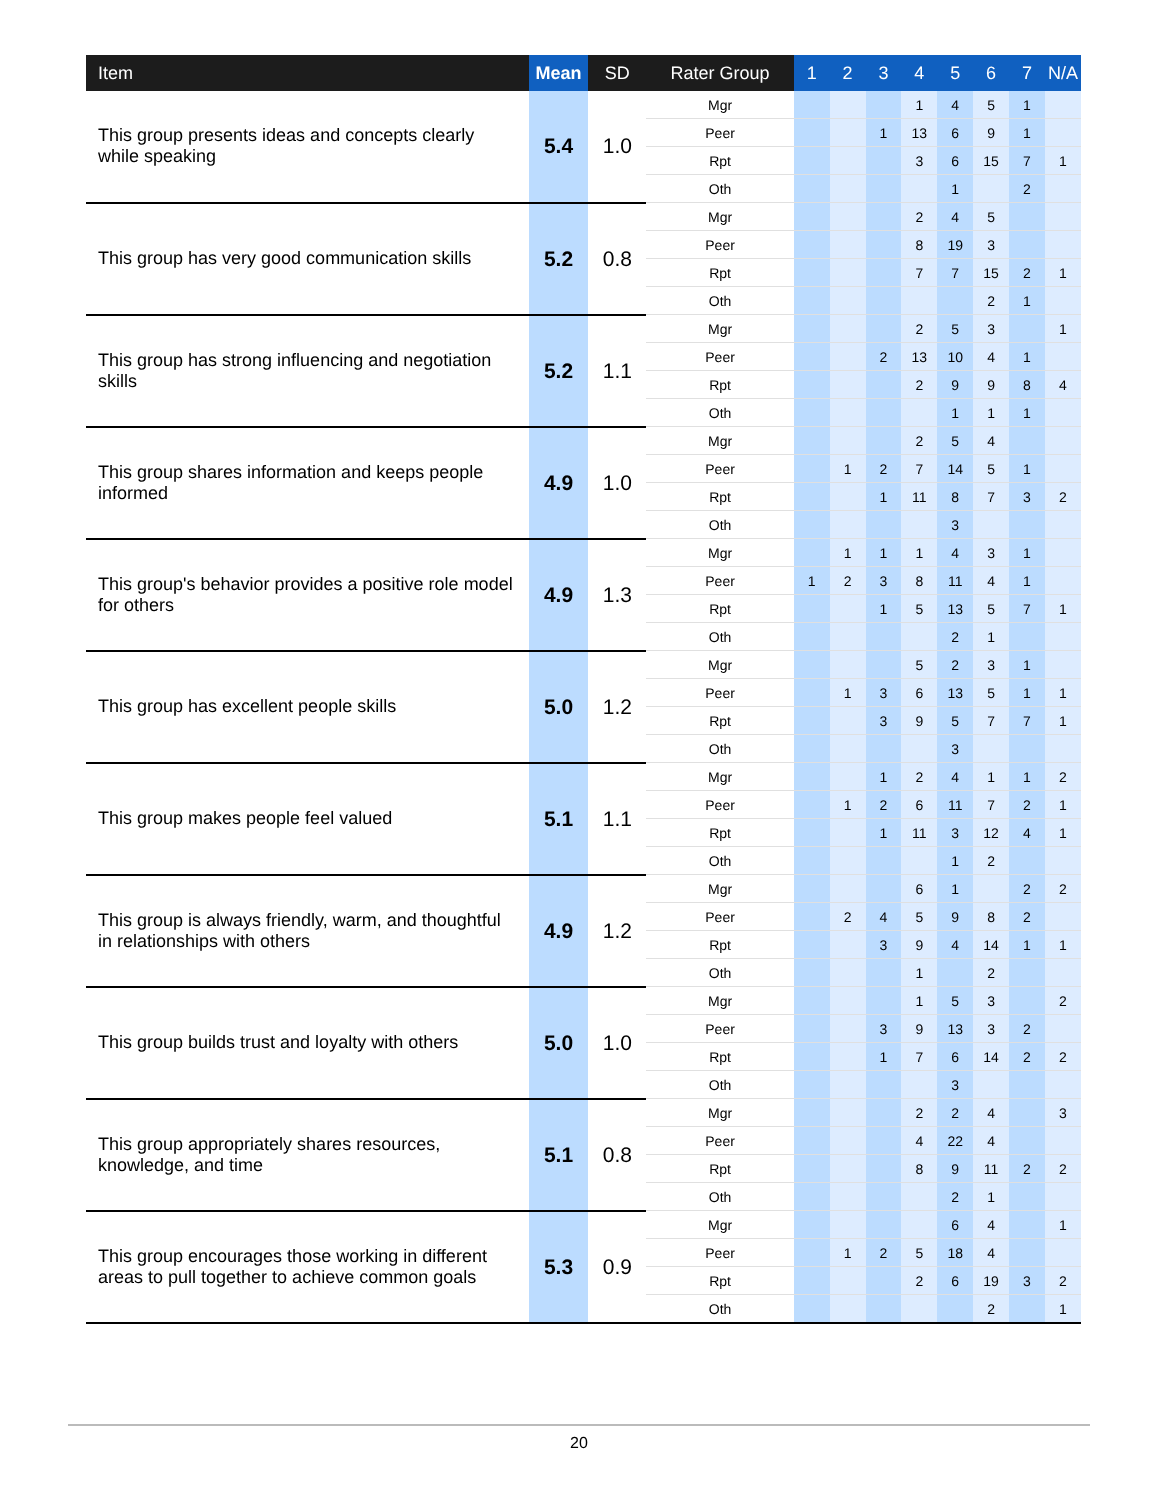| Item | Mean | SD | Rater Group | 1 | 2 | 3 | 4 | 5 | 6 | 7 | N/A |
| --- | --- | --- | --- | --- | --- | --- | --- | --- | --- | --- | --- |
| This group presents ideas and concepts clearly while speaking | 5.4 | 1.0 | Mgr | | | | 1 | 4 | 5 | 1 | |
| | | | Peer | | | 1 | 13 | 6 | 9 | 1 | |
| | | | Rpt | | | | 3 | 6 | 15 | 7 | 1 |
| | | | Oth | | | | | 1 | | 2 | |
| This group has very good communication skills | 5.2 | 0.8 | Mgr | | | | 2 | 4 | 5 | | |
| | | | Peer | | | | 8 | 19 | 3 | | |
| | | | Rpt | | | | 7 | 7 | 15 | 2 | 1 |
| | | | Oth | | | | | | 2 | 1 | |
| This group has strong influencing and negotiation skills | 5.2 | 1.1 | Mgr | | | | 2 | 5 | 3 | | 1 |
| | | | Peer | | | 2 | 13 | 10 | 4 | 1 | |
| | | | Rpt | | | | 2 | 9 | 9 | 8 | 4 |
| | | | Oth | | | | | 1 | 1 | 1 | |
| This group shares information and keeps people informed | 4.9 | 1.0 | Mgr | | | | 2 | 5 | 4 | | |
| | | | Peer | | 1 | 2 | 7 | 14 | 5 | 1 | |
| | | | Rpt | | | 1 | 11 | 8 | 7 | 3 | 2 |
| | | | Oth | | | | | 3 | | | |
| This group's behavior provides a positive role model for others | 4.9 | 1.3 | Mgr | | 1 | 1 | 1 | 4 | 3 | 1 | |
| | | | Peer | 1 | 2 | 3 | 8 | 11 | 4 | 1 | |
| | | | Rpt | | | 1 | 5 | 13 | 5 | 7 | 1 |
| | | | Oth | | | | | 2 | 1 | | |
| This group has excellent people skills | 5.0 | 1.2 | Mgr | | | | 5 | 2 | 3 | 1 | |
| | | | Peer | | 1 | 3 | 6 | 13 | 5 | 1 | 1 |
| | | | Rpt | | | 3 | 9 | 5 | 7 | 7 | 1 |
| | | | Oth | | | | | 3 | | | |
| This group makes people feel valued | 5.1 | 1.1 | Mgr | | | 1 | 2 | 4 | 1 | 1 | 2 |
| | | | Peer | | 1 | 2 | 6 | 11 | 7 | 2 | 1 |
| | | | Rpt | | | 1 | 11 | 3 | 12 | 4 | 1 |
| | | | Oth | | | | | 1 | 2 | | |
| This group is always friendly, warm, and thoughtful in relationships with others | 4.9 | 1.2 | Mgr | | | | 6 | 1 | | 2 | 2 |
| | | | Peer | | 2 | 4 | 5 | 9 | 8 | 2 | |
| | | | Rpt | | | 3 | 9 | 4 | 14 | 1 | 1 |
| | | | Oth | | | | 1 | | 2 | | |
| This group builds trust and loyalty with others | 5.0 | 1.0 | Mgr | | | | 1 | 5 | 3 | | 2 |
| | | | Peer | | | 3 | 9 | 13 | 3 | 2 | |
| | | | Rpt | | | 1 | 7 | 6 | 14 | 2 | 2 |
| | | | Oth | | | | | 3 | | | |
| This group appropriately shares resources, knowledge, and time | 5.1 | 0.8 | Mgr | | | | 2 | 2 | 4 | | 3 |
| | | | Peer | | | | 4 | 22 | 4 | | |
| | | | Rpt | | | | 8 | 9 | 11 | 2 | 2 |
| | | | Oth | | | | | 2 | 1 | | |
| This group encourages those working in different areas to pull together to achieve common goals | 5.3 | 0.9 | Mgr | | | | | 6 | 4 | | 1 |
| | | | Peer | | 1 | 2 | 5 | 18 | 4 | | |
| | | | Rpt | | | | 2 | 6 | 19 | 3 | 2 |
| | | | Oth | | | | | | 2 | | 1 |
20